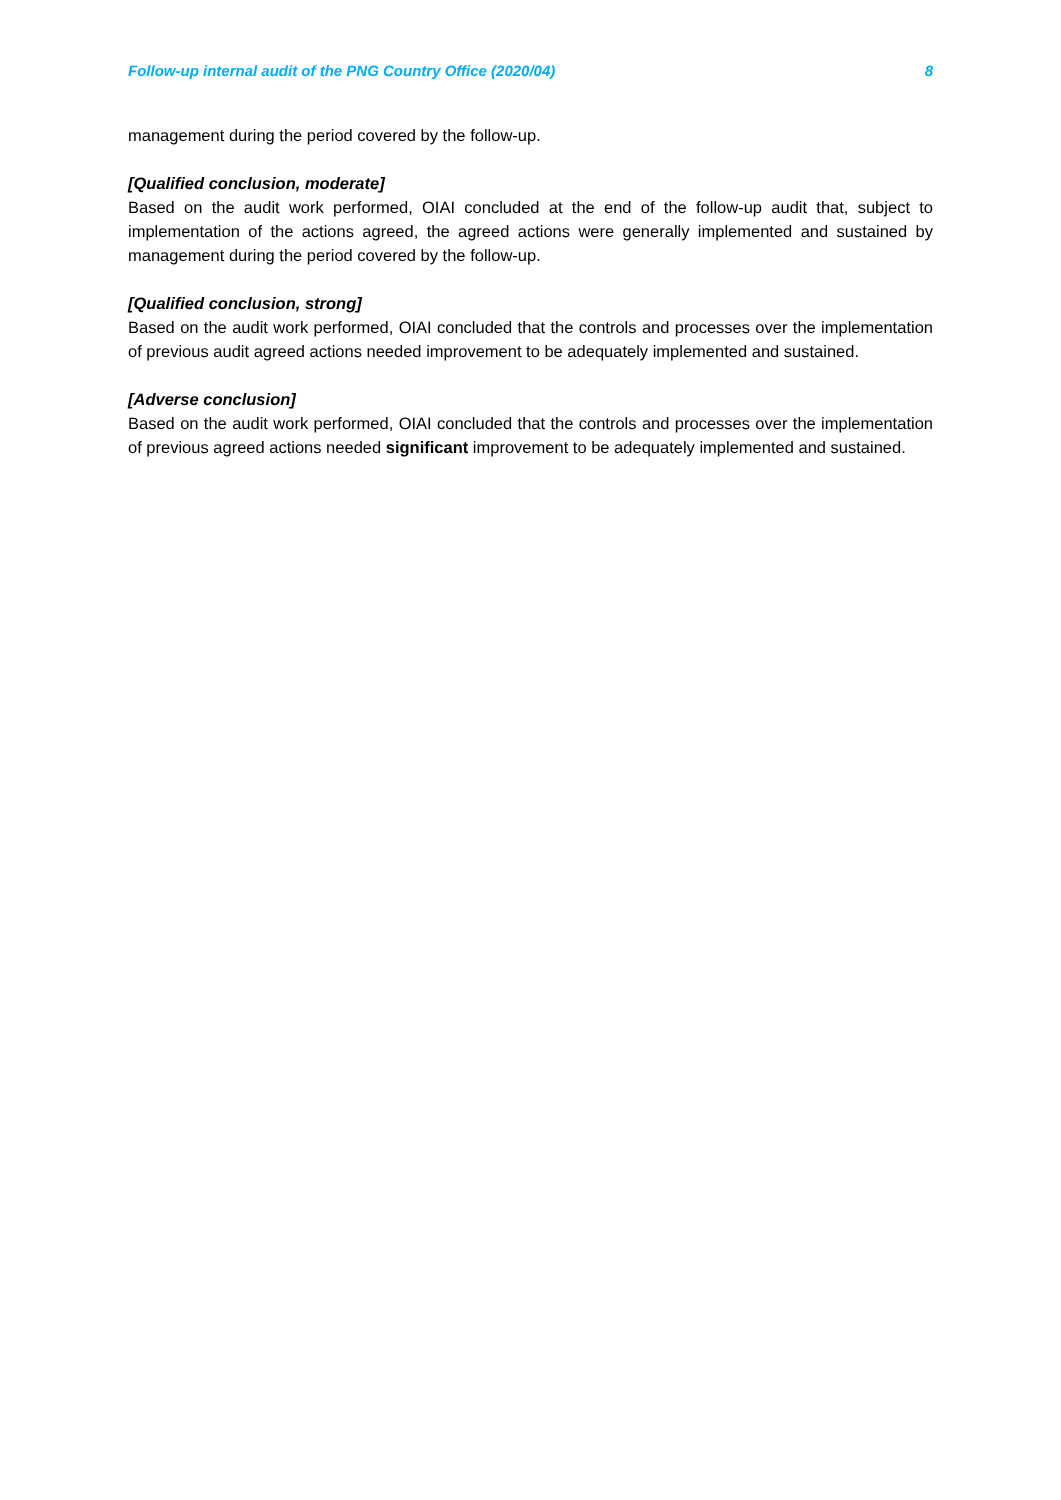Follow-up internal audit of the PNG Country Office (2020/04) 8
management during the period covered by the follow-up.
[Qualified conclusion, moderate]
Based on the audit work performed, OIAI concluded at the end of the follow-up audit that, subject to implementation of the actions agreed, the agreed actions were generally implemented and sustained by management during the period covered by the follow-up.
[Qualified conclusion, strong]
Based on the audit work performed, OIAI concluded that the controls and processes over the implementation of previous audit agreed actions needed improvement to be adequately implemented and sustained.
[Adverse conclusion]
Based on the audit work performed, OIAI concluded that the controls and processes over the implementation of previous agreed actions needed significant improvement to be adequately implemented and sustained.